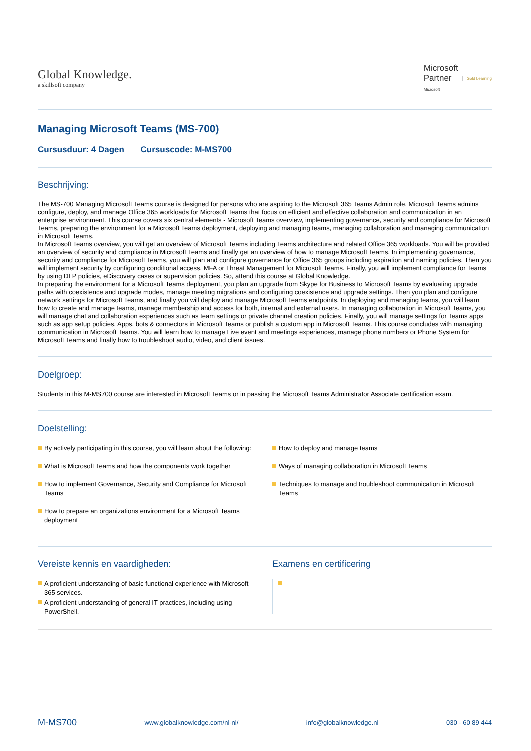Global Knowledge.
a skillsoft company
Microsoft
Partner
Microsoft
Gold Learning
Managing Microsoft Teams (MS-700)
Cursusduur: 4 Dagen Cursuscode: M-MS700
Beschrijving:
The MS-700 Managing Microsoft Teams course is designed for persons who are aspiring to the Microsoft 365 Teams Admin role. Microsoft Teams admins configure, deploy, and manage Office 365 workloads for Microsoft Teams that focus on efficient and effective collaboration and communication in an enterprise environment. This course covers six central elements - Microsoft Teams overview, implementing governance, security and compliance for Microsoft Teams, preparing the environment for a Microsoft Teams deployment, deploying and managing teams, managing collaboration and managing communication in Microsoft Teams.
In Microsoft Teams overview, you will get an overview of Microsoft Teams including Teams architecture and related Office 365 workloads. You will be provided an overview of security and compliance in Microsoft Teams and finally get an overview of how to manage Microsoft Teams. In implementing governance, security and compliance for Microsoft Teams, you will plan and configure governance for Office 365 groups including expiration and naming policies. Then you will implement security by configuring conditional access, MFA or Threat Management for Microsoft Teams. Finally, you will implement compliance for Teams by using DLP policies, eDiscovery cases or supervision policies. So, attend this course at Global Knowledge.
In preparing the environment for a Microsoft Teams deployment, you plan an upgrade from Skype for Business to Microsoft Teams by evaluating upgrade paths with coexistence and upgrade modes, manage meeting migrations and configuring coexistence and upgrade settings. Then you plan and configure network settings for Microsoft Teams, and finally you will deploy and manage Microsoft Teams endpoints. In deploying and managing teams, you will learn how to create and manage teams, manage membership and access for both, internal and external users. In managing collaboration in Microsoft Teams, you will manage chat and collaboration experiences such as team settings or private channel creation policies. Finally, you will manage settings for Teams apps such as app setup policies, Apps, bots & connectors in Microsoft Teams or publish a custom app in Microsoft Teams. This course concludes with managing communication in Microsoft Teams. You will learn how to manage Live event and meetings experiences, manage phone numbers or Phone System for Microsoft Teams and finally how to troubleshoot audio, video, and client issues.
Doelgroep:
Students in this M-MS700 course are interested in Microsoft Teams or in passing the Microsoft Teams Administrator Associate certification exam.
Doelstelling:
By actively participating in this course, you will learn about the following:
What is Microsoft Teams and how the components work together
How to implement Governance, Security and Compliance for Microsoft Teams
How to prepare an organizations environment for a Microsoft Teams deployment
How to deploy and manage teams
Ways of managing collaboration in Microsoft Teams
Techniques to manage and troubleshoot communication in Microsoft Teams
Vereiste kennis en vaardigheden:
A proficient understanding of basic functional experience with Microsoft 365 services.
A proficient understanding of general IT practices, including using PowerShell.
Examens en certificering
M-MS700 www.globalknowledge.com/nl-nl/ info@globalknowledge.nl 030 - 60 89 444